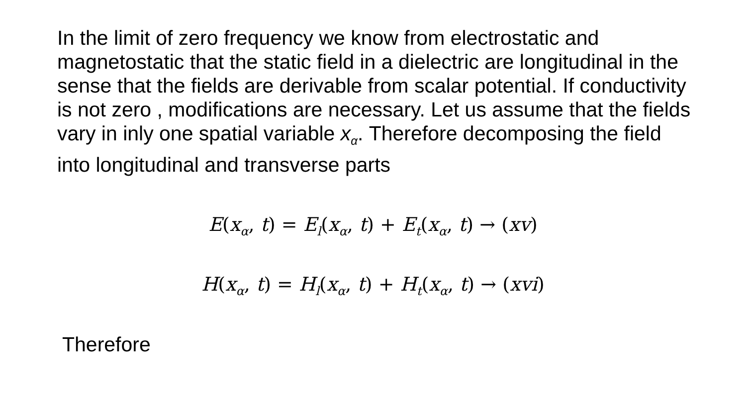In the limit of zero frequency we know from electrostatic and magnetostatic that the static field in a dielectric are longitudinal in the sense that the fields are derivable from scalar potential. If conductivity is not zero , modifications are necessary. Let us assume that the fields vary in inly one spatial variable x<sub>α</sub>. Therefore decomposing the field into longitudinal and transverse parts
E(x<sub>α</sub>, t) = E<sub>l</sub>(x<sub>α</sub>, t) + E<sub>t</sub>(x<sub>α</sub>, t) → (xv)
H(x<sub>α</sub>, t) = H<sub>l</sub>(x<sub>α</sub>, t) + H<sub>t</sub>(x<sub>α</sub>, t) → (xvi)
Therefore